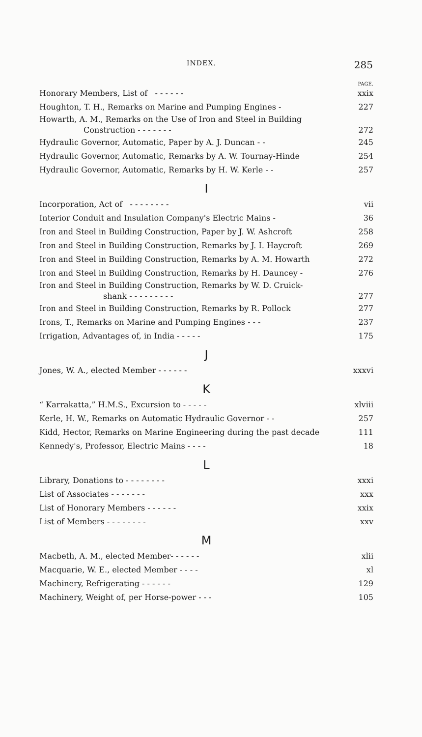INDEX. 285
PAGE.
Honorary Members, List of - - - - - - xxix
Houghton, T. H., Remarks on Marine and Pumping Engines - 227
Howarth, A. M., Remarks on the Use of Iron and Steel in Building
Construction - - - - - - - 272
Hydraulic Governor, Automatic, Paper by A. J. Duncan - - 245
Hydraulic Governor, Automatic, Remarks by A. W. Tournay-Hinde 254
Hydraulic Governor, Automatic, Remarks by H. W. Kerle - - 257
I
Incorporation, Act of - - - - - - - - vii
Interior Conduit and Insulation Company's Electric Mains - 36
Iron and Steel in Building Construction, Paper by J. W. Ashcroft 258
Iron and Steel in Building Construction, Remarks by J. I. Haycroft 269
Iron and Steel in Building Construction, Remarks by A. M. Howarth 272
Iron and Steel in Building Construction, Remarks by H. Dauncey - 276
Iron and Steel in Building Construction, Remarks by W. D. Cruick-
shank - - - - - - - - - 277
Iron and Steel in Building Construction, Remarks by R. Pollock 277
Irons, T., Remarks on Marine and Pumping Engines - - - 237
Irrigation, Advantages of, in India - - - - - 175
J
Jones, W. A., elected Member - - - - - - xxxvi
K
“ Karrakatta,” H.M.S., Excursion to - - - - - xlviii
Kerle, H. W., Remarks on Automatic Hydraulic Governor - - 257
Kidd, Hector, Remarks on Marine Engineering during the past decade 111
Kennedy's, Professor, Electric Mains - - - - 18
L
Library, Donations to - - - - - - - - xxxi
List of Associates - - - - - - - xxx
List of Honorary Members - - - - - - xxix
List of Members - - - - - - - - xxv
M
Macbeth, A. M., elected Member- - - - - - xlii
Macquarie, W. E., elected Member - - - - xl
Machinery, Refrigerating - - - - - - 129
Machinery, Weight of, per Horse-power - - - 105